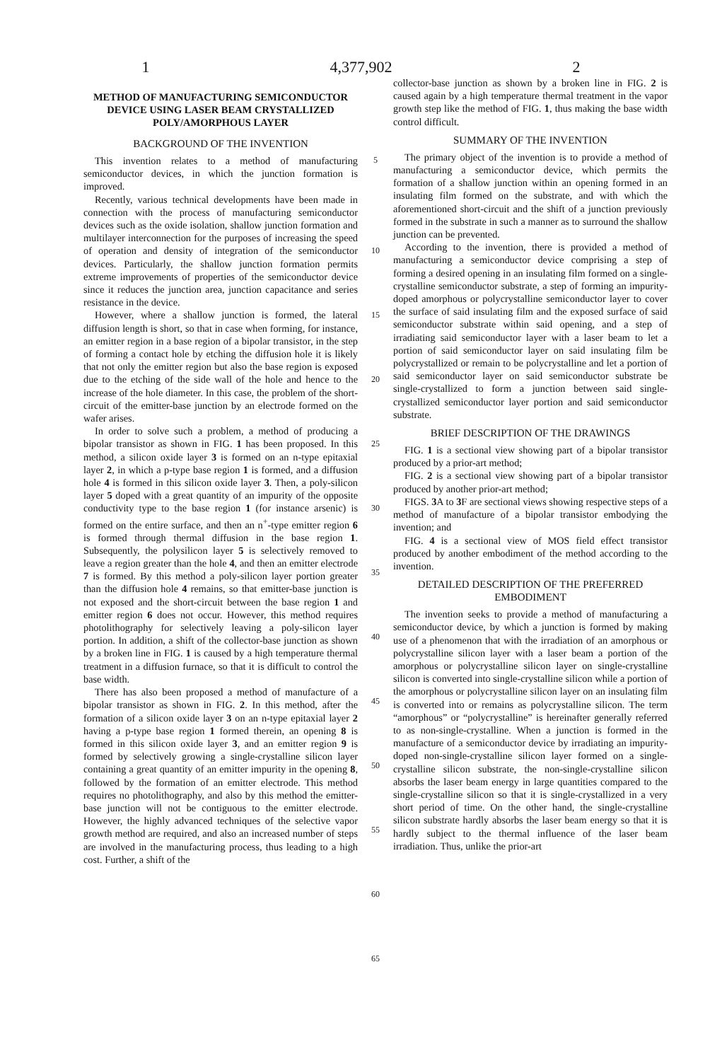1 4,377,902 2
METHOD OF MANUFACTURING SEMICONDUCTOR DEVICE USING LASER BEAM CRYSTALLIZED POLY/AMORPHOUS LAYER
BACKGROUND OF THE INVENTION
This invention relates to a method of manufacturing semiconductor devices, in which the junction formation is improved.
Recently, various technical developments have been made in connection with the process of manufacturing semiconductor devices such as the oxide isolation, shallow junction formation and multilayer interconnection for the purposes of increasing the speed of operation and density of integration of the semiconductor devices. Particularly, the shallow junction formation permits extreme improvements of properties of the semiconductor device since it reduces the junction area, junction capacitance and series resistance in the device.
However, where a shallow junction is formed, the lateral diffusion length is short, so that in case when forming, for instance, an emitter region in a base region of a bipolar transistor, in the step of forming a contact hole by etching the diffusion hole it is likely that not only the emitter region but also the base region is exposed due to the etching of the side wall of the hole and hence to the increase of the hole diameter. In this case, the problem of the short-circuit of the emitter-base junction by an electrode formed on the wafer arises.
In order to solve such a problem, a method of producing a bipolar transistor as shown in FIG. 1 has been proposed. In this method, a silicon oxide layer 3 is formed on an n-type epitaxial layer 2, in which a p-type base region 1 is formed, and a diffusion hole 4 is formed in this silicon oxide layer 3. Then, a poly-silicon layer 5 doped with a great quantity of an impurity of the opposite conductivity type to the base region 1 (for instance arsenic) is formed on the entire surface, and then an n<sup>+</sup>-type emitter region 6 is formed through thermal diffusion in the base region 1. Subsequently, the polysilicon layer 5 is selectively removed to leave a region greater than the hole 4, and then an emitter electrode 7 is formed. By this method a poly-silicon layer portion greater than the diffusion hole 4 remains, so that emitter-base junction is not exposed and the short-circuit between the base region 1 and emitter region 6 does not occur. However, this method requires photolithography for selectively leaving a poly-silicon layer portion. In addition, a shift of the collector-base junction as shown by a broken line in FIG. 1 is caused by a high temperature thermal treatment in a diffusion furnace, so that it is difficult to control the base width.
There has also been proposed a method of manufacture of a bipolar transistor as shown in FIG. 2. In this method, after the formation of a silicon oxide layer 3 on an n-type epitaxial layer 2 having a p-type base region 1 formed therein, an opening 8 is formed in this silicon oxide layer 3, and an emitter region 9 is formed by selectively growing a single-crystalline silicon layer containing a great quantity of an emitter impurity in the opening 8, followed by the formation of an emitter electrode. This method requires no photolithography, and also by this method the emitter-base junction will not be contiguous to the emitter electrode. However, the highly advanced techniques of the selective vapor growth method are required, and also an increased number of steps are involved in the manufacturing process, thus leading to a high cost. Further, a shift of the
5
10
15
20
25
30
35
40
45
50
55
60
65
collector-base junction as shown by a broken line in FIG. 2 is caused again by a high temperature thermal treatment in the vapor growth step like the method of FIG. 1, thus making the base width control difficult.
SUMMARY OF THE INVENTION
The primary object of the invention is to provide a method of manufacturing a semiconductor device, which permits the formation of a shallow junction within an opening formed in an insulating film formed on the substrate, and with which the aforementioned short-circuit and the shift of a junction previously formed in the substrate in such a manner as to surround the shallow junction can be prevented.
According to the invention, there is provided a method of manufacturing a semiconductor device comprising a step of forming a desired opening in an insulating film formed on a single-crystalline semiconductor substrate, a step of forming an impurity-doped amorphous or polycrystalline semiconductor layer to cover the surface of said insulating film and the exposed surface of said semiconductor substrate within said opening, and a step of irradiating said semiconductor layer with a laser beam to let a portion of said semiconductor layer on said insulating film be polycrystallized or remain to be polycrystalline and let a portion of said semiconductor layer on said semiconductor substrate be single-crystallized to form a junction between said single-crystallized semiconductor layer portion and said semiconductor substrate.
BRIEF DESCRIPTION OF THE DRAWINGS
FIG. 1 is a sectional view showing part of a bipolar transistor produced by a prior-art method;
FIG. 2 is a sectional view showing part of a bipolar transistor produced by another prior-art method;
FIGS. 3 A to 3 F are sectional views showing respective steps of a method of manufacture of a bipolar transistor embodying the invention; and
FIG. 4 is a sectional view of MOS field effect transistor produced by another embodiment of the method according to the invention.
DETAILED DESCRIPTION OF THE PREFERRED EMBODIMENT
The invention seeks to provide a method of manufacturing a semiconductor device, by which a junction is formed by making use of a phenomenon that with the irradiation of an amorphous or polycrystalline silicon layer with a laser beam a portion of the amorphous or polycrystalline silicon layer on single-crystalline silicon is converted into single-crystalline silicon while a portion of the amorphous or polycrystalline silicon layer on an insulating film is converted into or remains as polycrystalline silicon. The term “amorphous” or “polycrystalline” is hereinafter generally referred to as non-single-crystalline. When a junction is formed in the manufacture of a semiconductor device by irradiating an impurity-doped non-single-crystalline silicon layer formed on a single-crystalline silicon substrate, the non-single-crystalline silicon absorbs the laser beam energy in large quantities compared to the single-crystalline silicon so that it is single-crystallized in a very short period of time. On the other hand, the single-crystalline silicon substrate hardly absorbs the laser beam energy so that it is hardly subject to the thermal influence of the laser beam irradiation. Thus, unlike the prior-art